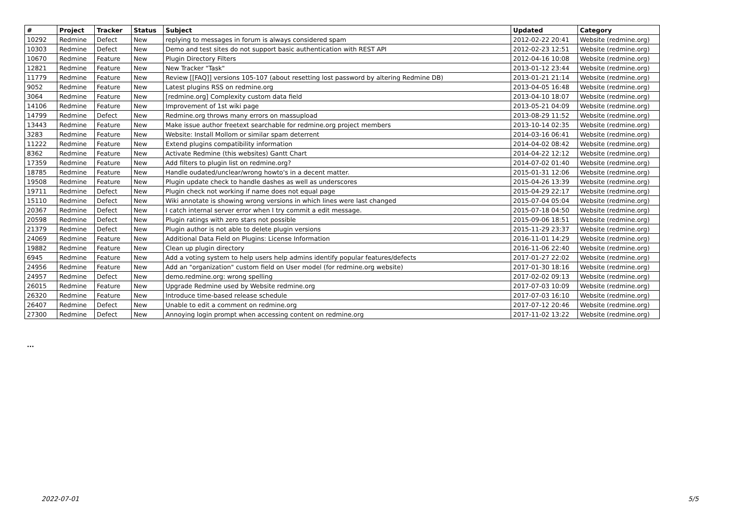| # | Project | Tracker | Status | Subject | Updated | Category |
| --- | --- | --- | --- | --- | --- | --- |
| 10292 | Redmine | Defect | New | replying to messages in forum is always considered spam | 2012-02-22 20:41 | Website (redmine.org) |
| 10303 | Redmine | Defect | New | Demo and test sites do not support basic authentication with REST API | 2012-02-23 12:51 | Website (redmine.org) |
| 10670 | Redmine | Feature | New | Plugin Directory Filters | 2012-04-16 10:08 | Website (redmine.org) |
| 12821 | Redmine | Feature | New | New Tracker "Task" | 2013-01-12 23:44 | Website (redmine.org) |
| 11779 | Redmine | Feature | New | Review [[FAQ]] versions 105-107 (about resetting lost password by altering Redmine DB) | 2013-01-21 21:14 | Website (redmine.org) |
| 9052 | Redmine | Feature | New | Latest plugins RSS on redmine.org | 2013-04-05 16:48 | Website (redmine.org) |
| 3064 | Redmine | Feature | New | [redmine.org] Complexity custom data field | 2013-04-10 18:07 | Website (redmine.org) |
| 14106 | Redmine | Feature | New | Improvement of 1st wiki page | 2013-05-21 04:09 | Website (redmine.org) |
| 14799 | Redmine | Defect | New | Redmine.org throws many errors on massupload | 2013-08-29 11:52 | Website (redmine.org) |
| 13443 | Redmine | Feature | New | Make issue author freetext searchable for redmine.org project members | 2013-10-14 02:35 | Website (redmine.org) |
| 3283 | Redmine | Feature | New | Website: Install Mollom or similar spam deterrent | 2014-03-16 06:41 | Website (redmine.org) |
| 11222 | Redmine | Feature | New | Extend plugins compatibility information | 2014-04-02 08:42 | Website (redmine.org) |
| 8362 | Redmine | Feature | New | Activate Redmine (this websites) Gantt Chart | 2014-04-22 12:12 | Website (redmine.org) |
| 17359 | Redmine | Feature | New | Add filters to plugin list on redmine.org? | 2014-07-02 01:40 | Website (redmine.org) |
| 18785 | Redmine | Feature | New | Handle oudated/unclear/wrong howto's in a decent matter. | 2015-01-31 12:06 | Website (redmine.org) |
| 19508 | Redmine | Feature | New | Plugin update check to handle dashes as well as underscores | 2015-04-26 13:39 | Website (redmine.org) |
| 19711 | Redmine | Defect | New | Plugin check not working if name does not equal page | 2015-04-29 22:17 | Website (redmine.org) |
| 15110 | Redmine | Defect | New | Wiki annotate is showing wrong versions in which lines were last changed | 2015-07-04 05:04 | Website (redmine.org) |
| 20367 | Redmine | Defect | New | I catch internal server error when I try commit a edit message. | 2015-07-18 04:50 | Website (redmine.org) |
| 20598 | Redmine | Defect | New | Plugin ratings with zero stars not possible | 2015-09-06 18:51 | Website (redmine.org) |
| 21379 | Redmine | Defect | New | Plugin author is not able to delete plugin versions | 2015-11-29 23:37 | Website (redmine.org) |
| 24069 | Redmine | Feature | New | Additional Data Field on Plugins: License Information | 2016-11-01 14:29 | Website (redmine.org) |
| 19882 | Redmine | Feature | New | Clean up plugin directory | 2016-11-06 22:40 | Website (redmine.org) |
| 6945 | Redmine | Feature | New | Add a voting system to help users help admins identify popular features/defects | 2017-01-27 22:02 | Website (redmine.org) |
| 24956 | Redmine | Feature | New | Add an "organization" custom field on User model (for redmine.org website) | 2017-01-30 18:16 | Website (redmine.org) |
| 24957 | Redmine | Defect | New | demo.redmine.org: wrong spelling | 2017-02-02 09:13 | Website (redmine.org) |
| 26015 | Redmine | Feature | New | Upgrade Redmine used by Website redmine.org | 2017-07-03 10:09 | Website (redmine.org) |
| 26320 | Redmine | Feature | New | Introduce time-based release schedule | 2017-07-03 16:10 | Website (redmine.org) |
| 26407 | Redmine | Defect | New | Unable to edit a comment on redmine.org | 2017-07-12 20:46 | Website (redmine.org) |
| 27300 | Redmine | Defect | New | Annoying login prompt when accessing content on redmine.org | 2017-11-02 13:22 | Website (redmine.org) |
...
2022-07-01 5/5